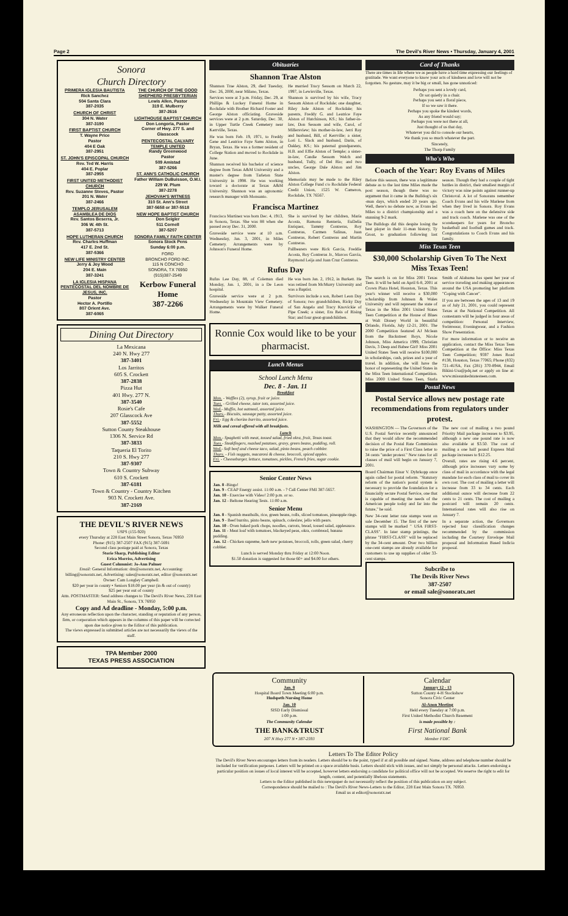Page 2 The Devil's River News • Thursday, January 4, 2001
Sonora
Church Directory
PRIMERA IGLESIA BAUTISTA
Rick Sanchez
504 Santa Clara
387-2035
CHURCH OF CHRIST
304 N. Water
387-3190
FIRST BAPTIST CHURCH
T. Wayne Price
Pastor
404 E Oak
387-2951
ST. JOHN'S EPISCOPAL CHURCH
Rev. Ted W. Harris
404 E. Poplar
387-2955
FIRST UNITED METHODIST CHURCH
Rev. Suzanne Steves, Pastor
201 N. Water
387-2466
TEMPLO JERUSALEM ASAMBLEA DE DIOS
Rev. Santos Beserra, Jr.
306 W. 4th St.
387-5713
HOPE LUTHERAN CHURCH
Rev. Charles Huffman
417 E. 2nd St.
387-5366
NEW LIFE MINISTRY CENTER
Jerry & Joy Wood
204 E. Main
387-3241
LA IGLESIA HISPANA PENTECOSTAL DEL NOMBRE DE JESUS, INC.
Pastor
Hector A. Portillo
807 Orient Ave.
387-6065
THE CHURCH OF THE GOOD SHEPHERD PRESBYTERIAN
Lewis Allen, Pastor
319 E. Mulberry
387-2616
LIGHTHOUSE BAPTIST CHURCH
Don Longoria, Pastor
Corner of Hwy. 277 S. and Glasscock
PENTECOSTAL CALVARY TEMPLE UNITED
Randy Greenwood
Pastor
509 Amistad
387-5266
ST. ANN'S CATHOLIC CHURCH
Father William DuBuisson, O.M.I.
229 W. Plum
387-2278
JEHOVAH'S WITNESS
310 St. Ann's Street
387-5658 or 387-5518
NEW HOPE BAPTIST CHURCH
Don Seigler
511 Cornell
387-5207
SONORA FAMILY FAITH CENTER
Sonora Stock Pens
Sunday 6:00 p.m.
FORD
BRONCHO FORD INC.
115 N CONCHO
SONORA, TX 76950
(915)387-2549
Kerbow Funeral Home
387-2266
Dining Out Directory
La Mexicana
240 N. Hwy 277
387-3401
Los Jarritos
605 S. Crockett
387-2838
Pizza Hut
401 Hwy. 277 N.
387-3540
Rosie's Cafe
207 Glasscock Ave
387-5552
Sutton County Steakhouse
1306 N. Service Rd
387-3833
Taqueria El Torito
210 S. Hwy 277
387-9307
Town & Country Subway
610 S. Crockett
387-6181
Town & Country - Country Kitchen
903 N. Crockett Ave.
387-2169
THE DEVIL'S RIVER NEWS
USPS (155-920)
every Thursday at 228 East Main Street Sonora, Texas 76950
Phone: (915) 387-2507 FAX (915) 387-5691
Second class postage paid at Sonora, Texas
Storie Sharp, Publishing Editor
Erica Morriss, Advertising
Guest Columnist: Jo-Ann Palmer
Email: General Information: drn@sonoratx.net, Accounting: billing@sonoratx.net, Advertising: sales@sonoratx.net, editor @sonoratx.net
Owner: Cam Longley Campbell.
$20 per year in county • Seniors $18.00 per year (in & out of county)
$25 per year out of county
Attn. POSTMASTER: Send address changes to The Devil's River News, 228 East Main St., Sonora, TX 76950
Copy and Ad deadline - Monday, 5:00 p.m.
Any erroneous reflection upon the character, standing or reputation of any person, firm, or corporation which appears in the columns of this paper will be corrected upon due notice given to the Editor of this publication.
The views expressed in submitted articles are not necessarily the views of the staff.
TPA Member 2000
TEXAS PRESS ASSOCIATION
Obituaries
Shannon Trae Alston
Shannon Trae Alston, 29, died Tuesday, Dec. 26, 2000, near Milano, Texas.
Services were at 3 p.m. Friday, Dec. 29, at Phillips & Luckey Funeral Home in Rockdale with Brother Richard Foster and George Alston officiating. Graveside services were at 2 p.m. Saturday, Dec. 30, in Upper Turtle Creek Cemetery near Kerrville, Texas.
He was born Feb. 19, 1971, to Freddy Gene and Leatrice Faye Sams Alston, in Bryan, Texas. He was a former resident of College Station and moved to Rockdale in June.
Shannon received his bachelor of science degree from Texas A&M University and a master's degree from Tarleton State University in 1998. He was working toward a doctorate at Texas A&M University. Shannon was an agronomic research manager with Monsanto.
He married Tracy Sessom on March 22, 1997, in Lewisville, Texas.
Shannon is survived by his wife, Tracy Sessom Alston of Rockdale; one daughter, Riley Jade Alston of Rockdale; his parents, Freddy G. and Leatrice Faye Alston of Hutchinson, KS.; his father-in-law, Don Sessom and wife, Carol, of Millersview; his mother-in-law, Jerri Ray and husband, Bill, of Kerrville; a sister, Lori L. Slack and husband, Darin, of Oakley, KS.; his paternal grandparents, H.B. and Effie Alston of Temple; a sister-in-law, Candie Sessom Welch and husband, Tully, of Del Rio; and two uncles, George Dale Alston and Jim Alston.
Memorials may be made to the Riley Alston College Fund c/o Rockdale Federal Credit Union, 1525 W. Cameron, Rockdale, TX 76567.
Francisca Martinez
Francisca Martinez was born Dec. 4, 1913, in Sonora, Texas. She was 88 when she passed away Dec. 31, 2000.
Graveside service were at 10 a.m. Wednesday, Jan. 3, 2001, in Miles Cemetery. Arrangements were by Johnson's Funeral Home.
She is survived by her children, Maria Acosta, Ramona Renteria, EuDelia Enriquez, Tammy Contreras, Roy Contreras, Carmen Salinas, Juan Contreras, Robert Contreras and Martin Contreras.
Pallbearers were Rick Garcia, Freddie Acosta, Roy Contreras Jr., Marcos Garcia, Raymond Leija and Juan Cruz Contreras.
Rufus Day
Rufus Lee Day, 88, of Coleman died Monday, Jan. 1, 2001, in a De Leon hospital.
Graveside service were at 2 p.m. Wednesday in Mountain View Cemetery. Arrangements were by Walker Funeral Home.
He was born Jan. 2, 1912, in Burkett. He was retired from McMurry University and was a Baptist.
Survivors include a son, Robert Leon Day of Sonora; two grandchildren, Ricky Day of San Angelo and Tracy Knovickie of Pipe Creek; a sister, Era Reis of Rising Star; and four great-grandchildren.
Ronnie Cox would like to be your pharmacist.
Lunch Menus
School Lunch Menu
Dec. 8 - Jan. 11
Breakfast
Mon. - Waffles (2), syrup, fruit or juice.
Tues. - Grilled cheese, tator tots, assorted juice.
Wed.- Muffin, hot oatmeal, assorted juice.
Thurs.- Biscuits, sausage patty, assorted juice.
Fri.- Egg & chorizo burrito, assorted juice.
Milk and cereal offered with all breakfasts.
Lunch
Mon.- Spaghetti with meat, tossed salad, fried okra, fruit, Texas toast.
Tues.- Steakfingers, mashed potatoes, gravy, green beans, pudding, roll.
Wed.- Soft beef and cheese taco, salad, pinto beans, peach cobbler.
Thurs. - Fish nuggets, macaroni & cheese, broccoli, spiced apples.
Fri. - Cheeseburger, lettuce, tomatoes, pickles, French fries, sugar cookie.
Senior Center News
Jan. 8 -Bingo!
Jan. 9 - CEAP Energy assist. 11:00 a.m. - ? Call Center FMI 387-5657.
Jan. 10 - Exercise with Video! 2:00 p.m. or so.
Jan. 12 - Beltone Hearing Tests. 11:00 a.m.
Senior Menu
Jan. 8 - Spanish meatballs, rice, green beans, rolls, sliced tomatoes, pineapple rings.
Jan. 9 - Beef burrito, pinto beans, spinach, coleslaw, jello with pears.
Jan. 10 - Oven baked pork chops, noodles, carrots, bread, tossed salad, applesauce.
Jan. 11 - Meat loaf with tomatoes, blackeyed peas, okra, cornbread, banana pudding.
Jan. 12 - Chicken supreme, herb new potatoes, broccoli, rolls, green salad, cherry cobbler.
Lunch is served Monday thru Friday at 12:00 Noon.
$1.50 donation is suggested for those 60+ and $4.00 for others.
Card of Thanks
There are times in life where we as people have a hard time expressing our feelings of gratitude. We want everyone to know your acts of kindness and love will not be forgotten. No gesture, may it be big or small, has gone unnoticed:
Perhaps you sent a lovely card,
Or sat quietly in a chair.
Perhaps you sent a floral piece,
If so we saw it there.
Perhaps you spoke the kindest words,
As any friend would say;
Perhaps you were not there at all,
Just thought of us that day,
Whatever you did to console our hearts,
We thank you so much whatever the part.
Sincerely,
The Thorp Family
Who's Who
Coach of the Year: Roy Evans of Miles
Before this season, there was a legitimate debate as to the last time Miles made the post season, though there was no argument that it came in the Bulldog's six -man days, which ended 20 years ago. Well, there's no debate now, as Evans led Miles to a district championship and a stunning 9-2 mark.
The Bulldogs did this despite losing the best player in their 11-man history, Ty Groat, to graduation following last season. Though they had a couple of tight battles in district, their smallest margin of victory was nine points against runner-up Christoval. A lot of Sonorans remember Coach Evans and his wife Marlene from when they lived in Sonora. Roy Evans was a coach here on the defensive side and track coach. Marlene was one of the scorekeepers for years for Broncho basketball and football games and track. Congratulations to Coach Evans and his family.
Miss Texas Teen
$30,000 Scholarship Given To The Next Miss Texas Teen!
The search is on for Miss 2001 Texas Teen. It will be held on April 6-8, 2001 at Crown Plaza Hotel, Houston, Texas. This year's winner will receive a $30,000 scholarship from Johnson & Wales University and will represent the state of Texas in the Miss 2001 United States Teen Competition at the House of Blues at Walt Disney World in beautiful Orlando, Florida, July 12-21, 2001. The 2000 Competition featured AJ Mclean from the Backstreet Boys, Nicole Johnson, Miss America 1999, Christian Davis, 3 Deep and Babee Girl! Miss 2001 United States Teen will receive $100,000 in scholarships, cash, prizes and a year of travel. In addition, she will have the honor of representing the United States in the Miss Teen International Competition. Miss 2000 United States Teen, Starla Smith of Alabama has spent her year of service traveling and making appearances around the USA promoting her platform "Coping with Cancer".
If you are between the ages of 13 and 19 as of July 21, 2001, you could represent Texas at the National Competition. All contestants will be judged in four areas of competition: Personal Interview, Swimwear, Eveningwear, and a Fashion Show Presentation.
For more information or to receive an application, contact the Miss Texas Teen Competition at the Office: Miss Texas Teen Competition; 9597 Jones Road #138, Houston, Texas 77065; Phone (832) 721-4USA, Fax (281) 370-8944, Email Bikini-Usa@pdq.net or apply on line at: www.missunitedstatesteen.com.
Postal News
Postal Service allows new postage rate recommendations from regulators under protest.
WASHINGTON — The Governors of the U.S. Postal Service recently announced that they would allow the recommended decision of the Postal Rate Commission to raise the price of a First Class letter to 34 cents "under protest." New rates for all classes of mail will begin on January 7, 2001.
Board Chairman Einar V. Dyhrkopp once again called for postal reform. "Statutory reform of the nation's postal system is necessary to provide the foundation for a financially secure Postal Service, one that is capable of meeting the needs of the American people today and far into the future," he said.
New 34-cent letter rate stamps went on sale December 15. The first of the new stamps will be marked " USA FIRST-CLASS". In later stamp printings, the phrase "FIRST-CLASS" will be replaced by the 34-cent amount. Over two billion one-cent stamps are already available for customers to use up supplies of older 33-cent stamps.
The new cost of mailing a two pound Priority Mail package increases to $3.95, although a new one pound rate is now also available at $3.50. The cost of mailing a one half pound Express Mail package increases to $12.25.
Overall, rates are rising 4.6 percent, although price increases vary some by class of mail in accordance with the legal mandate for each class of mail to cover its own cost. The cost of mailing a letter will increase from 33 to 34 cents. Each additional ounce will decrease from 22 cents to 21 cents. The cost of mailing a postcard will remain 20 cents. International rates will also rise on January 7.
In a separate action, the Governors rejected four classification changes recommended by the commission including the Courtesy Envelope Mail proposal and Information Based Indicia proposal.
Subcribe to
The Devils River News
387-2507
or email sale@sonoratx.net
Community
Jan. 8
Hospital Board Town Meeting 6:00 p.m.
Hudspeth Nursing Home
Jan. 10
SISD Early Dismissal
1:00 p.m.
The Community Calendar
THE BANK&TRUST
207 N Hwy 277 N • 387-2593
Calendar
January 12 - 13
Sutton County 4-H Stockshow
Sonora Civic Center
Al-Anon Meeting
Held every Tuesday at 7:00 p.m.
First United Methodist Church Basement
is made possible by :
First National Bank
Member FDIC
Letters To The Editor Policy
The Devil's River News encourages letters from its readers. Letters should be to the point, typed if at all possible and signed. Name, address and telephone number should be included for verification purposes. Letters will be printed on a space available basis. Letters should stick with issues, and not simply be personal attacks. Letters endorsing a particular position on issues of local interest will be accepted, however letters endorsing a candidate for political office will not be accepted. We reserve the right to edit for length, content, and potentially libelous statements.
Letters to the Editor published in this newspaper do not necessarily reflect the position of this publication on any subject.
Correspondence should be mailed to : The Devil's River News-Letters to the Editor, 228 East Main Sonora TX. 76950.
Email us at editor@sonoratx.net